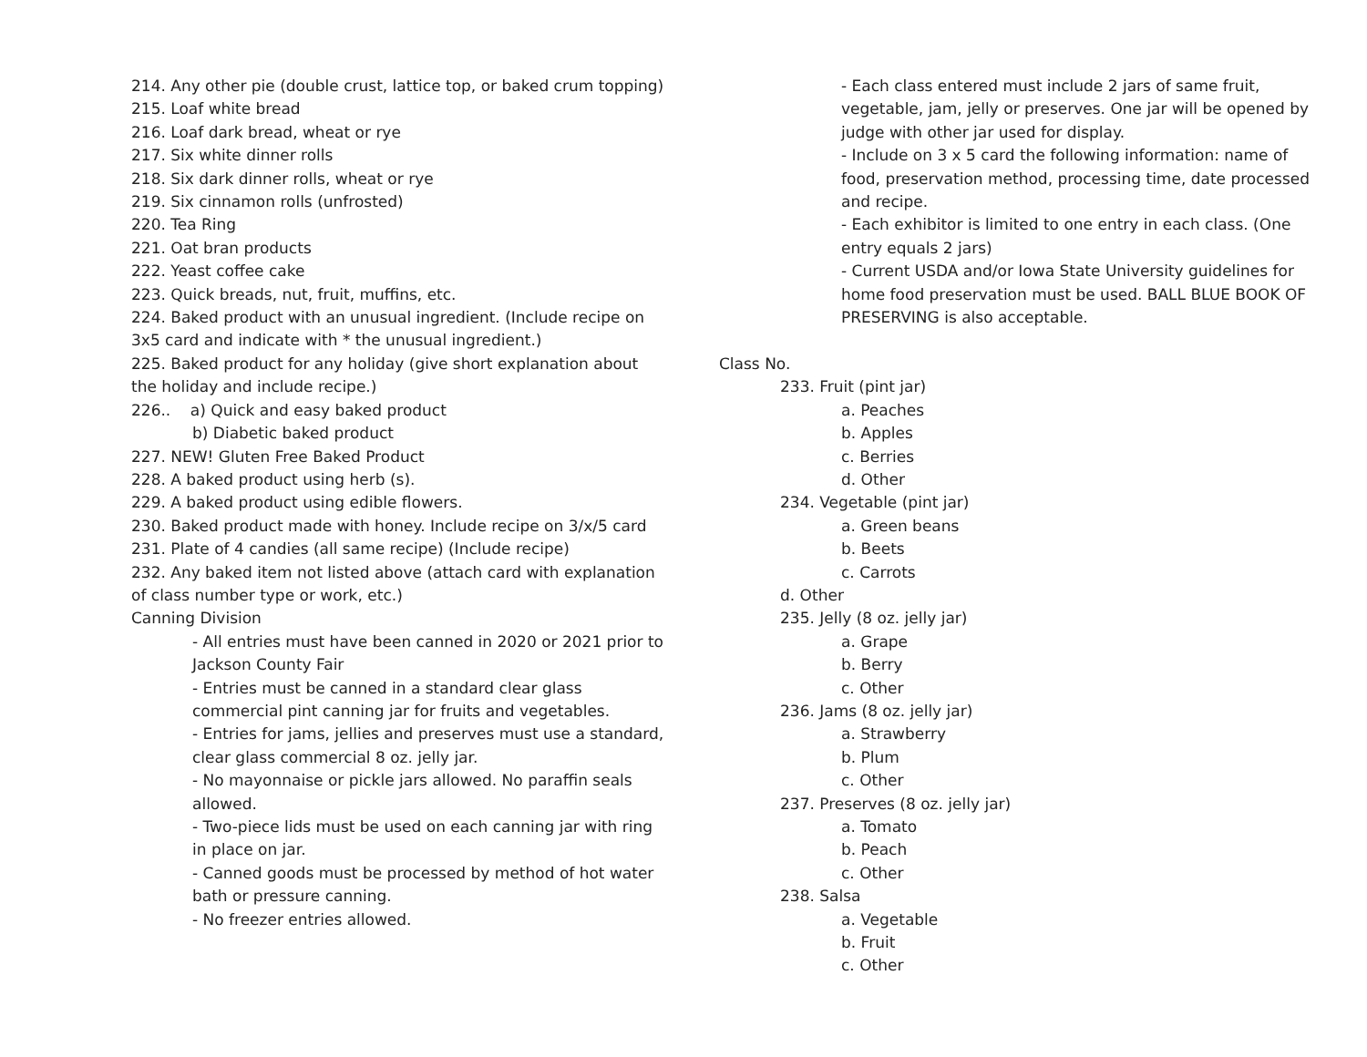214. Any other pie (double crust, lattice top, or baked crum topping)
215. Loaf white bread
216. Loaf dark bread, wheat or rye
217. Six white dinner rolls
218. Six dark dinner rolls, wheat or rye
219. Six cinnamon rolls (unfrosted)
220. Tea Ring
221. Oat bran products
222. Yeast coffee cake
223. Quick breads, nut, fruit, muffins, etc.
224. Baked product with an unusual ingredient. (Include recipe on 3x5 card and indicate with * the unusual ingredient.)
225. Baked product for any holiday (give short explanation about the holiday and include recipe.)
226.. a) Quick and easy baked product
b) Diabetic baked product
227. NEW! Gluten Free Baked Product
228. A baked product using herb (s).
229. A baked product using edible flowers.
230. Baked product made with honey. Include recipe on 3/x/5 card
231. Plate of 4 candies (all same recipe) (Include recipe)
232. Any baked item not listed above (attach card with explanation of class number type or work, etc.)
Canning Division
- All entries must have been canned in 2020 or 2021 prior to Jackson County Fair
- Entries must be canned in a standard clear glass commercial pint canning jar for fruits and vegetables.
- Entries for jams, jellies and preserves must use a standard, clear glass commercial 8 oz. jelly jar.
- No mayonnaise or pickle jars allowed. No paraffin seals allowed.
- Two-piece lids must be used on each canning jar with ring in place on jar.
- Canned goods must be processed by method of hot water bath or pressure canning.
- No freezer entries allowed.
- Each class entered must include 2 jars of same fruit, vegetable, jam, jelly or preserves. One jar will be opened by judge with other jar used for display.
- Include on 3 x 5 card the following information: name of food, preservation method, processing time, date processed and recipe.
- Each exhibitor is limited to one entry in each class. (One entry equals 2 jars)
- Current USDA and/or Iowa State University guidelines for home food preservation must be used. BALL BLUE BOOK OF PRESERVING is also acceptable.
Class No.
233. Fruit (pint jar)
a. Peaches
b. Apples
c. Berries
d. Other
234. Vegetable (pint jar)
a. Green beans
b. Beets
c. Carrots
d. Other
235. Jelly (8 oz. jelly jar)
a. Grape
b. Berry
c. Other
236. Jams (8 oz. jelly jar)
a. Strawberry
b. Plum
c. Other
237. Preserves (8 oz. jelly jar)
a. Tomato
b. Peach
c. Other
238. Salsa
a. Vegetable
b. Fruit
c. Other